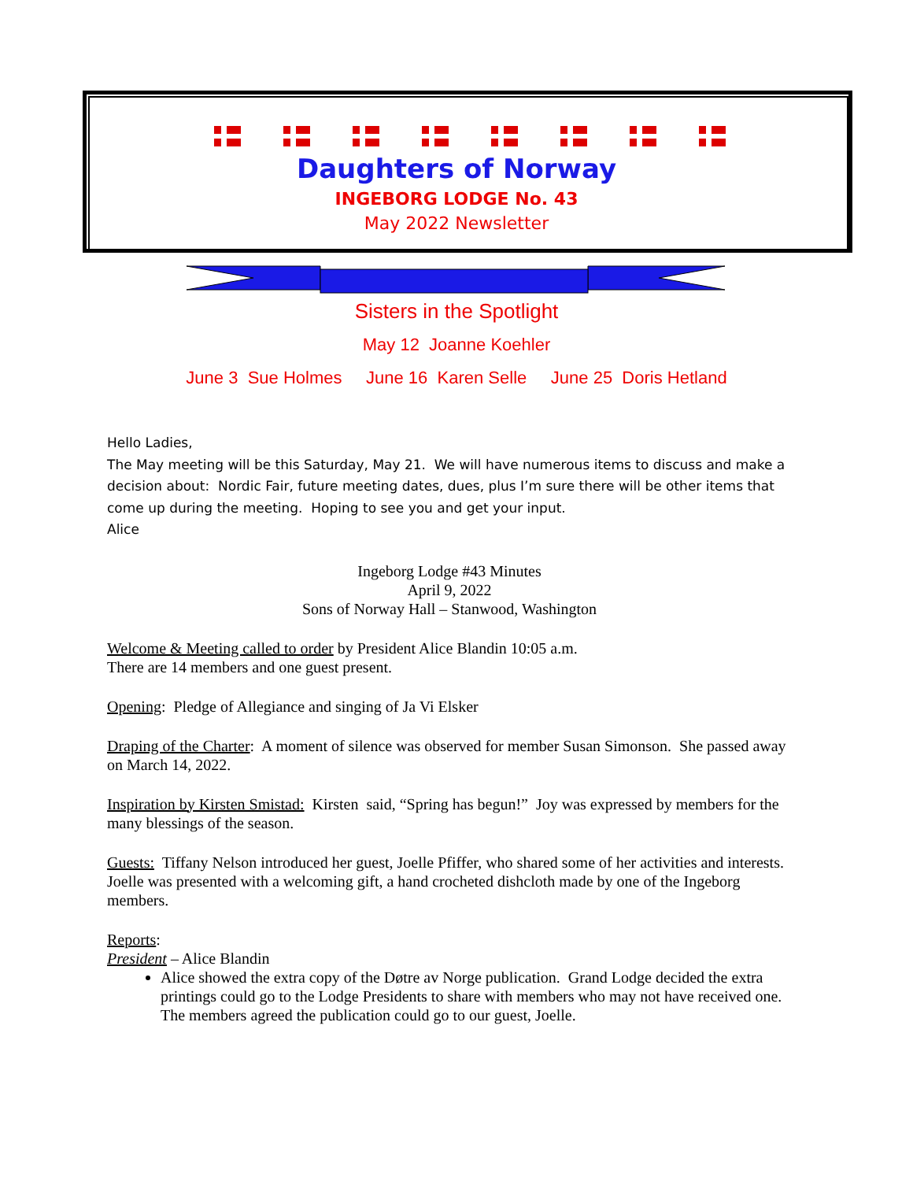Daughters of Norway
INGEBORG LODGE No. 43
May 2022 Newsletter
Sisters in the Spotlight
May 12 Joanne Koehler
June 3 Sue Holmes June 16 Karen Selle June 25 Doris Hetland
Hello Ladies,
The May meeting will be this Saturday, May 21. We will have numerous items to discuss and make a decision about: Nordic Fair, future meeting dates, dues, plus I’m sure there will be other items that come up during the meeting. Hoping to see you and get your input.
Alice
Ingeborg Lodge #43 Minutes
April 9, 2022
Sons of Norway Hall – Stanwood, Washington
Welcome & Meeting called to order by President Alice Blandin 10:05 a.m.
There are 14 members and one guest present.
Opening: Pledge of Allegiance and singing of Ja Vi Elsker
Draping of the Charter: A moment of silence was observed for member Susan Simonson. She passed away on March 14, 2022.
Inspiration by Kirsten Smistad: Kirsten said, “Spring has begun!” Joy was expressed by members for the many blessings of the season.
Guests: Tiffany Nelson introduced her guest, Joelle Pfiffer, who shared some of her activities and interests.
Joelle was presented with a welcoming gift, a hand crocheted dishcloth made by one of the Ingeborg members.
Reports:
President – Alice Blandin
Alice showed the extra copy of the Døtre av Norge publication. Grand Lodge decided the extra printings could go to the Lodge Presidents to share with members who may not have received one. The members agreed the publication could go to our guest, Joelle.